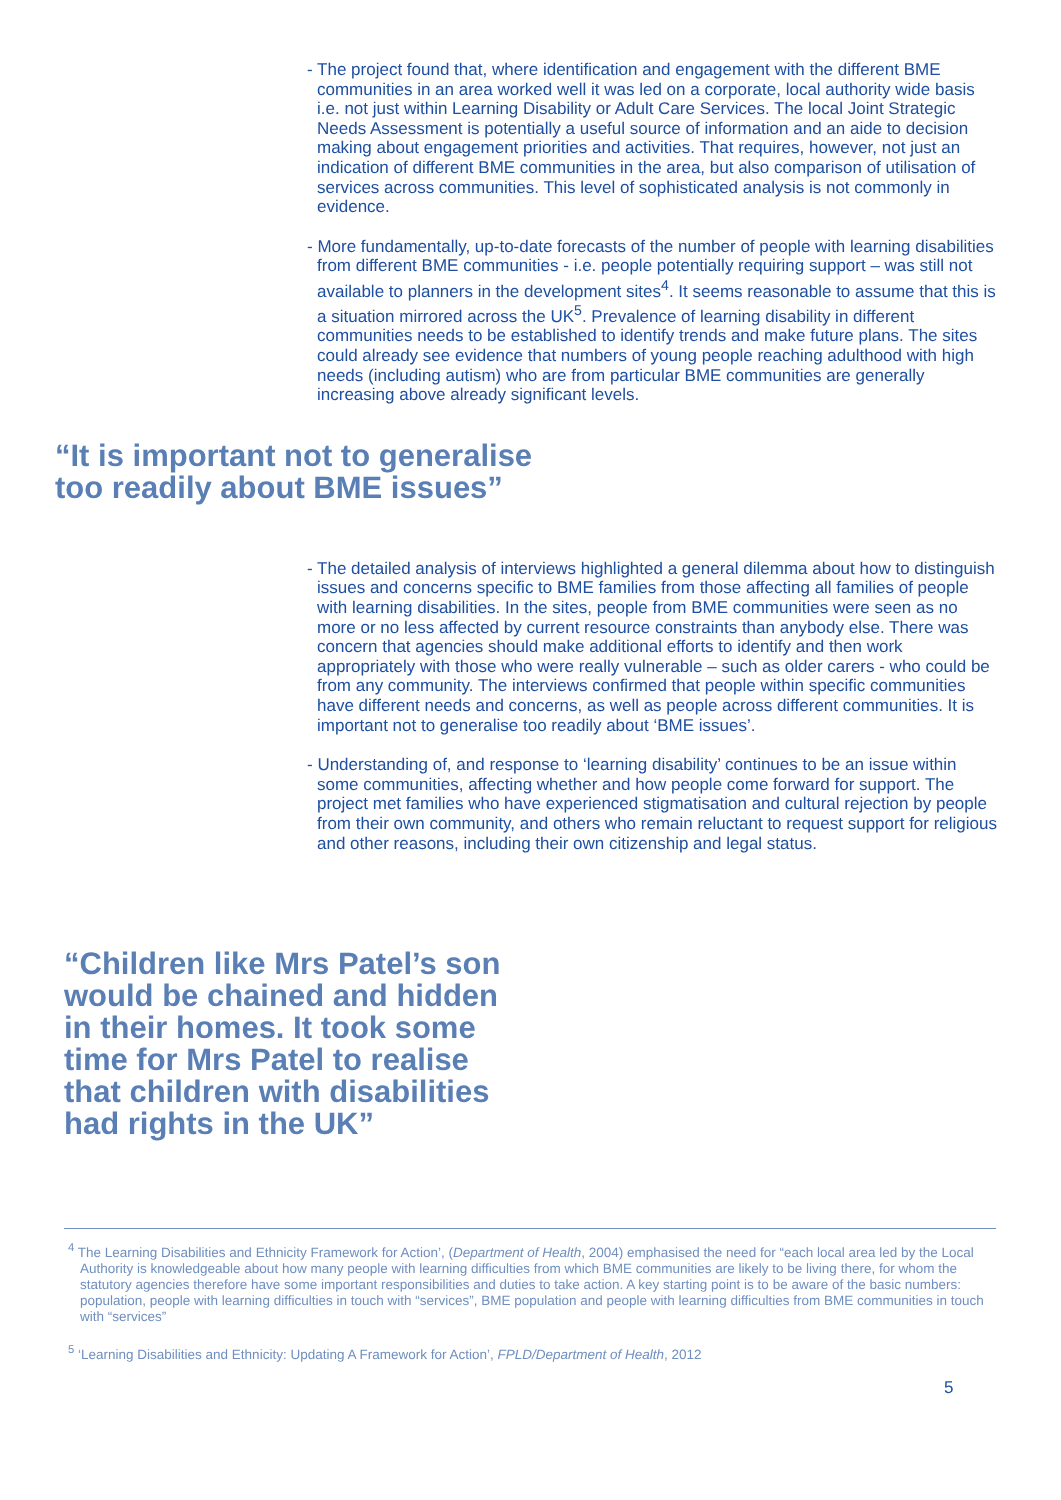- The project found that, where identification and engagement with the different BME communities in an area worked well it was led on a corporate, local authority wide basis i.e. not just within Learning Disability or Adult Care Services. The local Joint Strategic Needs Assessment is potentially a useful source of information and an aide to decision making about engagement priorities and activities. That requires, however, not just an indication of different BME communities in the area, but also comparison of utilisation of services across communities. This level of sophisticated analysis is not commonly in evidence.
- More fundamentally, up-to-date forecasts of the number of people with learning disabilities from different BME communities - i.e. people potentially requiring support – was still not available to planners in the development sites<sup>4</sup>. It seems reasonable to assume that this is a situation mirrored across the UK<sup>5</sup>. Prevalence of learning disability in different communities needs to be established to identify trends and make future plans. The sites could already see evidence that numbers of young people reaching adulthood with high needs (including autism) who are from particular BME communities are generally increasing above already significant levels.
“It is important not to generalise
too readily about BME issues”
- The detailed analysis of interviews highlighted a general dilemma about how to distinguish issues and concerns specific to BME families from those affecting all families of people with learning disabilities. In the sites, people from BME communities were seen as no more or no less affected by current resource constraints than anybody else. There was concern that agencies should make additional efforts to identify and then work appropriately with those who were really vulnerable – such as older carers - who could be from any community. The interviews confirmed that people within specific communities have different needs and concerns, as well as people across different communities. It is important not to generalise too readily about ‘BME issues’.
- Understanding of, and response to ‘learning disability’ continues to be an issue within some communities, affecting whether and how people come forward for support. The project met families who have experienced stigmatisation and cultural rejection by people from their own community, and others who remain reluctant to request support for religious and other reasons, including their own citizenship and legal status.
“Children like Mrs Patel’s son
would be chained and hidden
in their homes. It took some
time for Mrs Patel to realise
that children with disabilities
had rights in the UK”
<sup>4</sup> The Learning Disabilities and Ethnicity Framework for Action’, (Department of Health, 2004) emphasised the need for “each local area led by the Local Authority is knowledgeable about how many people with learning difficulties from which BME communities are likely to be living there, for whom the statutory agencies therefore have some important responsibilities and duties to take action. A key starting point is to be aware of the basic numbers: population, people with learning difficulties in touch with “services”, BME population and people with learning difficulties from BME communities in touch with “services”
<sup>5</sup> ‘Learning Disabilities and Ethnicity: Updating A Framework for Action’, FPLD/Department of Health, 2012
5